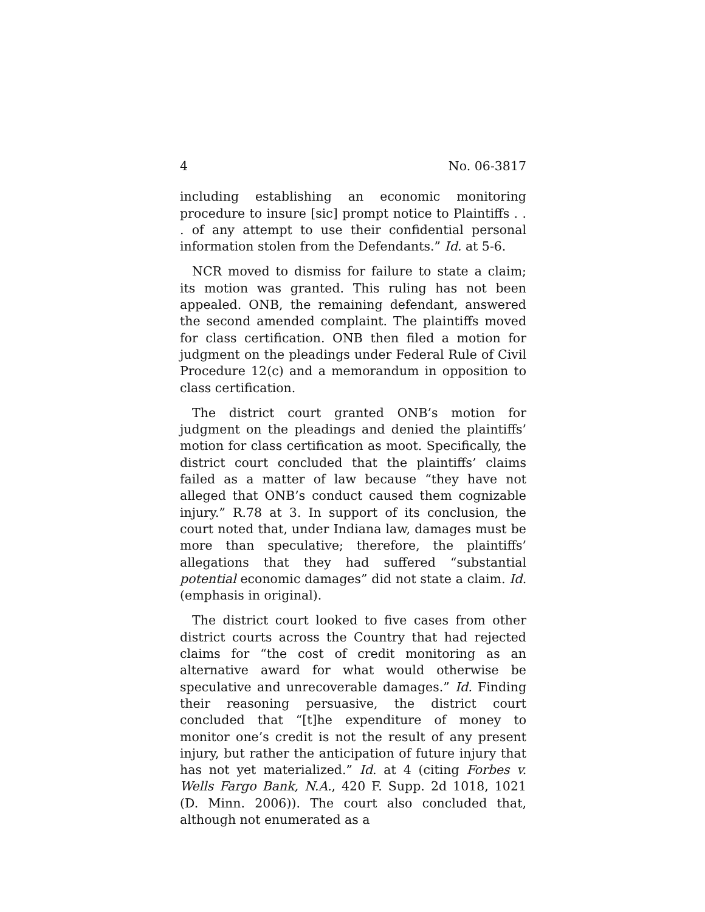4 No. 06-3817
including establishing an economic monitoring procedure to insure [sic] prompt notice to Plaintiffs . . . of any attempt to use their confidential personal information stolen from the Defendants.” Id. at 5-6.
NCR moved to dismiss for failure to state a claim; its motion was granted. This ruling has not been appealed. ONB, the remaining defendant, answered the second amended complaint. The plaintiffs moved for class certification. ONB then filed a motion for judgment on the pleadings under Federal Rule of Civil Procedure 12(c) and a memorandum in opposition to class certification.
The district court granted ONB’s motion for judgment on the pleadings and denied the plaintiffs’ motion for class certification as moot. Specifically, the district court concluded that the plaintiffs’ claims failed as a matter of law because “they have not alleged that ONB’s conduct caused them cognizable injury.” R.78 at 3. In support of its conclusion, the court noted that, under Indiana law, damages must be more than speculative; therefore, the plaintiffs’ allegations that they had suffered “substantial potential economic damages” did not state a claim. Id. (emphasis in original).
The district court looked to five cases from other district courts across the Country that had rejected claims for “the cost of credit monitoring as an alternative award for what would otherwise be speculative and unrecoverable damages.” Id. Finding their reasoning persuasive, the district court concluded that “[t]he expenditure of money to monitor one’s credit is not the result of any present injury, but rather the anticipation of future injury that has not yet materialized.” Id. at 4 (citing Forbes v. Wells Fargo Bank, N.A., 420 F. Supp. 2d 1018, 1021 (D. Minn. 2006)). The court also concluded that, although not enumerated as a